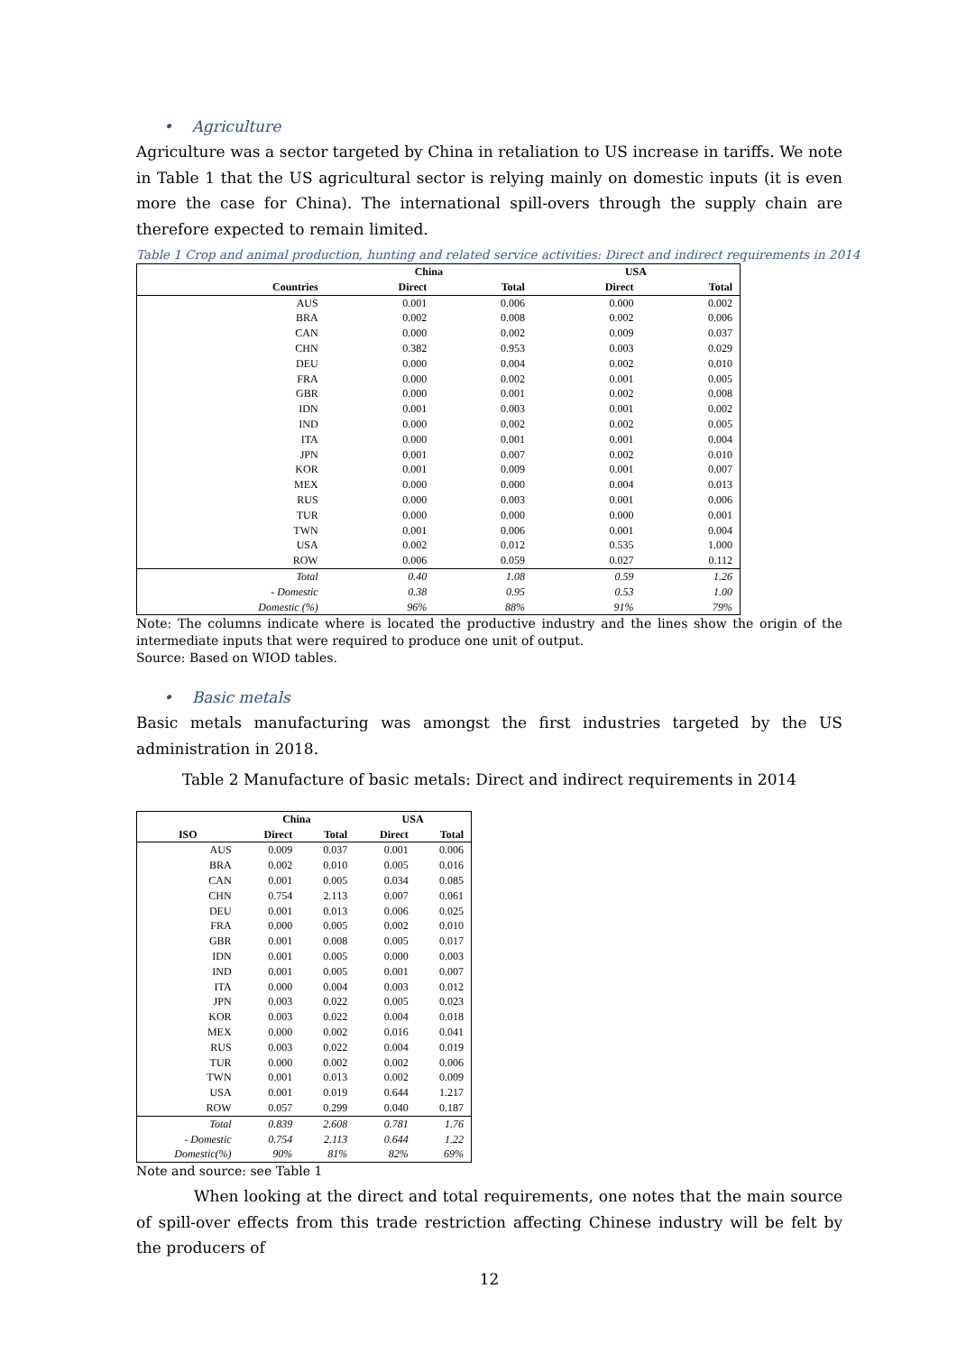• Agriculture
Agriculture was a sector targeted by China in retaliation to US increase in tariffs. We note in Table 1 that the US agricultural sector is relying mainly on domestic inputs (it is even more the case for China). The international spill-overs through the supply chain are therefore expected to remain limited.
Table 1 Crop and animal production, hunting and related service activities: Direct and indirect requirements in 2014
| | China | | USA | |
| --- | --- | --- | --- | --- |
| Countries | Direct | Total | Direct | Total |
| AUS | 0.001 | 0.006 | 0.000 | 0.002 |
| BRA | 0.002 | 0.008 | 0.002 | 0.006 |
| CAN | 0.000 | 0.002 | 0.009 | 0.037 |
| CHN | 0.382 | 0.953 | 0.003 | 0.029 |
| DEU | 0.000 | 0.004 | 0.002 | 0.010 |
| FRA | 0.000 | 0.002 | 0.001 | 0.005 |
| GBR | 0.000 | 0.001 | 0.002 | 0.008 |
| IDN | 0.001 | 0.003 | 0.001 | 0.002 |
| IND | 0.000 | 0.002 | 0.002 | 0.005 |
| ITA | 0.000 | 0.001 | 0.001 | 0.004 |
| JPN | 0.001 | 0.007 | 0.002 | 0.010 |
| KOR | 0.001 | 0.009 | 0.001 | 0.007 |
| MEX | 0.000 | 0.000 | 0.004 | 0.013 |
| RUS | 0.000 | 0.003 | 0.001 | 0.006 |
| TUR | 0.000 | 0.000 | 0.000 | 0.001 |
| TWN | 0.001 | 0.006 | 0.001 | 0.004 |
| USA | 0.002 | 0.012 | 0.535 | 1.000 |
| ROW | 0.006 | 0.059 | 0.027 | 0.112 |
| Total | 0.40 | 1.08 | 0.59 | 1.26 |
| - Domestic | 0.38 | 0.95 | 0.53 | 1.00 |
| Domestic (%) | 96% | 88% | 91% | 79% |
Note: The columns indicate where is located the productive industry and the lines show the origin of the intermediate inputs that were required to produce one unit of output.
Source: Based on WIOD tables.
• Basic metals
Basic metals manufacturing was amongst the first industries targeted by the US administration in 2018.
Table 2 Manufacture of basic metals: Direct and indirect requirements in 2014
| | China | | USA | |
| --- | --- | --- | --- | --- |
| ISO | Direct | Total | Direct | Total |
| AUS | 0.009 | 0.037 | 0.001 | 0.006 |
| BRA | 0.002 | 0.010 | 0.005 | 0.016 |
| CAN | 0.001 | 0.005 | 0.034 | 0.085 |
| CHN | 0.754 | 2.113 | 0.007 | 0.061 |
| DEU | 0.001 | 0.013 | 0.006 | 0.025 |
| FRA | 0.000 | 0.005 | 0.002 | 0.010 |
| GBR | 0.001 | 0.008 | 0.005 | 0.017 |
| IDN | 0.001 | 0.005 | 0.000 | 0.003 |
| IND | 0.001 | 0.005 | 0.001 | 0.007 |
| ITA | 0.000 | 0.004 | 0.003 | 0.012 |
| JPN | 0.003 | 0.022 | 0.005 | 0.023 |
| KOR | 0.003 | 0.022 | 0.004 | 0.018 |
| MEX | 0.000 | 0.002 | 0.016 | 0.041 |
| RUS | 0.003 | 0.022 | 0.004 | 0.019 |
| TUR | 0.000 | 0.002 | 0.002 | 0.006 |
| TWN | 0.001 | 0.013 | 0.002 | 0.009 |
| USA | 0.001 | 0.019 | 0.644 | 1.217 |
| ROW | 0.057 | 0.299 | 0.040 | 0.187 |
| Total | 0.839 | 2.608 | 0.781 | 1.76 |
| - Domestic | 0.754 | 2.113 | 0.644 | 1.22 |
| Domestic(%) | 90% | 81% | 82% | 69% |
Note and source: see Table 1
When looking at the direct and total requirements, one notes that the main source of spill-over effects from this trade restriction affecting Chinese industry will be felt by the producers of
12